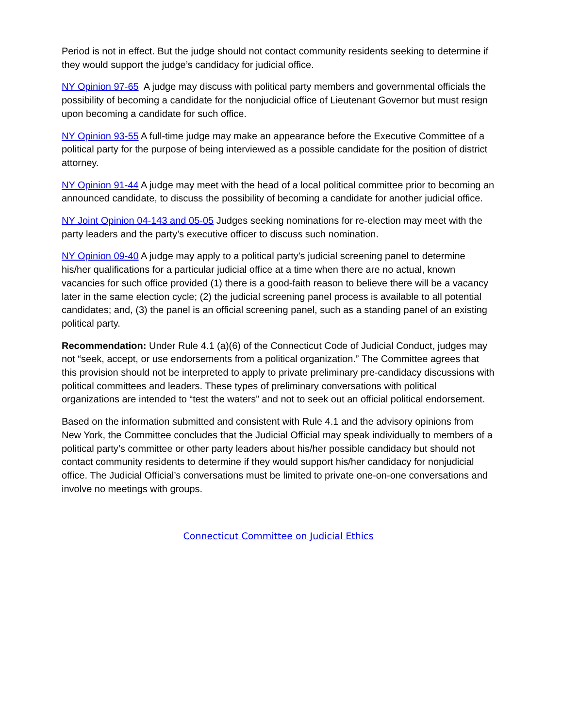Period is not in effect. But the judge should not contact community residents seeking to determine if they would support the judge’s candidacy for judicial office.
NY Opinion 97-65 A judge may discuss with political party members and governmental officials the possibility of becoming a candidate for the nonjudicial office of Lieutenant Governor but must resign upon becoming a candidate for such office.
NY Opinion 93-55 A full-time judge may make an appearance before the Executive Committee of a political party for the purpose of being interviewed as a possible candidate for the position of district attorney.
NY Opinion 91-44 A judge may meet with the head of a local political committee prior to becoming an announced candidate, to discuss the possibility of becoming a candidate for another judicial office.
NY Joint Opinion 04-143 and 05-05 Judges seeking nominations for re-election may meet with the party leaders and the party’s executive officer to discuss such nomination.
NY Opinion 09-40 A judge may apply to a political party's judicial screening panel to determine his/her qualifications for a particular judicial office at a time when there are no actual, known vacancies for such office provided (1) there is a good-faith reason to believe there will be a vacancy later in the same election cycle; (2) the judicial screening panel process is available to all potential candidates; and, (3) the panel is an official screening panel, such as a standing panel of an existing political party.
Recommendation: Under Rule 4.1 (a)(6) of the Connecticut Code of Judicial Conduct, judges may not “seek, accept, or use endorsements from a political organization.” The Committee agrees that this provision should not be interpreted to apply to private preliminary pre-candidacy discussions with political committees and leaders. These types of preliminary conversations with political organizations are intended to “test the waters” and not to seek out an official political endorsement.
Based on the information submitted and consistent with Rule 4.1 and the advisory opinions from New York, the Committee concludes that the Judicial Official may speak individually to members of a political party’s committee or other party leaders about his/her possible candidacy but should not contact community residents to determine if they would support his/her candidacy for nonjudicial office. The Judicial Official’s conversations must be limited to private one-on-one conversations and involve no meetings with groups.
Connecticut Committee on Judicial Ethics